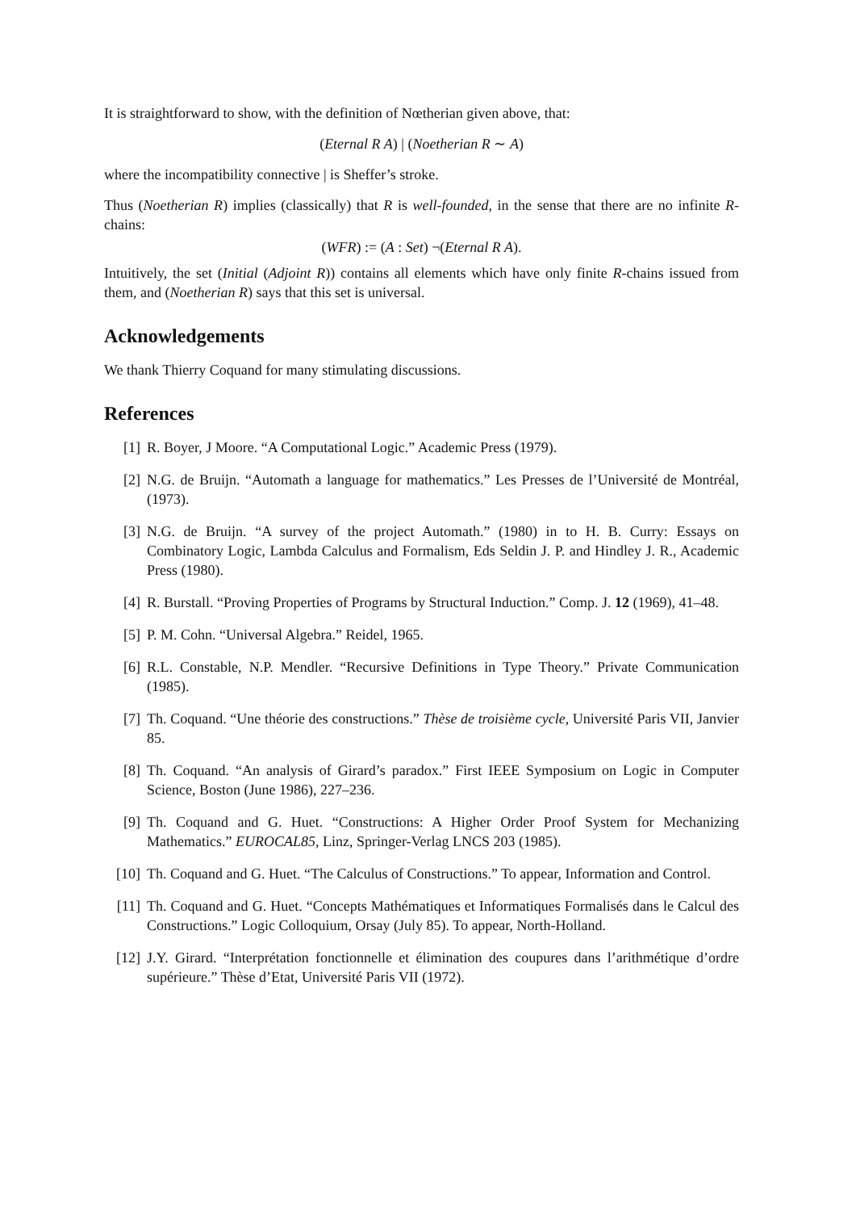It is straightforward to show, with the definition of Nœtherian given above, that:
(Eternal R A) | (Noetherian R ∼ A)
where the incompatibility connective | is Sheffer’s stroke.
Thus (Noetherian R) implies (classically) that R is well-founded, in the sense that there are no infinite R-chains:
(WFR) := (A : Set) ¬(Eternal R A).
Intuitively, the set (Initial (Adjoint R)) contains all elements which have only finite R-chains issued from them, and (Noetherian R) says that this set is universal.
Acknowledgements
We thank Thierry Coquand for many stimulating discussions.
References
[1] R. Boyer, J Moore. “A Computational Logic.” Academic Press (1979).
[2] N.G. de Bruijn. “Automath a language for mathematics.” Les Presses de l’Université de Montréal, (1973).
[3] N.G. de Bruijn. “A survey of the project Automath.” (1980) in to H. B. Curry: Essays on Combinatory Logic, Lambda Calculus and Formalism, Eds Seldin J. P. and Hindley J. R., Academic Press (1980).
[4] R. Burstall. “Proving Properties of Programs by Structural Induction.” Comp. J. 12 (1969), 41–48.
[5] P. M. Cohn. “Universal Algebra.” Reidel, 1965.
[6] R.L. Constable, N.P. Mendler. “Recursive Definitions in Type Theory.” Private Communication (1985).
[7] Th. Coquand. “Une théorie des constructions.” Thèse de troisième cycle, Université Paris VII, Janvier 85.
[8] Th. Coquand. “An analysis of Girard’s paradox.” First IEEE Symposium on Logic in Computer Science, Boston (June 1986), 227–236.
[9] Th. Coquand and G. Huet. “Constructions: A Higher Order Proof System for Mechanizing Mathematics.” EUROCAL85, Linz, Springer-Verlag LNCS 203 (1985).
[10] Th. Coquand and G. Huet. “The Calculus of Constructions.” To appear, Information and Control.
[11] Th. Coquand and G. Huet. “Concepts Mathématiques et Informatiques Formalisés dans le Calcul des Constructions.” Logic Colloquium, Orsay (July 85). To appear, North-Holland.
[12] J.Y. Girard. “Interprétation fonctionnelle et élimination des coupures dans l’arithmétique d’ordre supérieure.” Thèse d’Etat, Université Paris VII (1972).